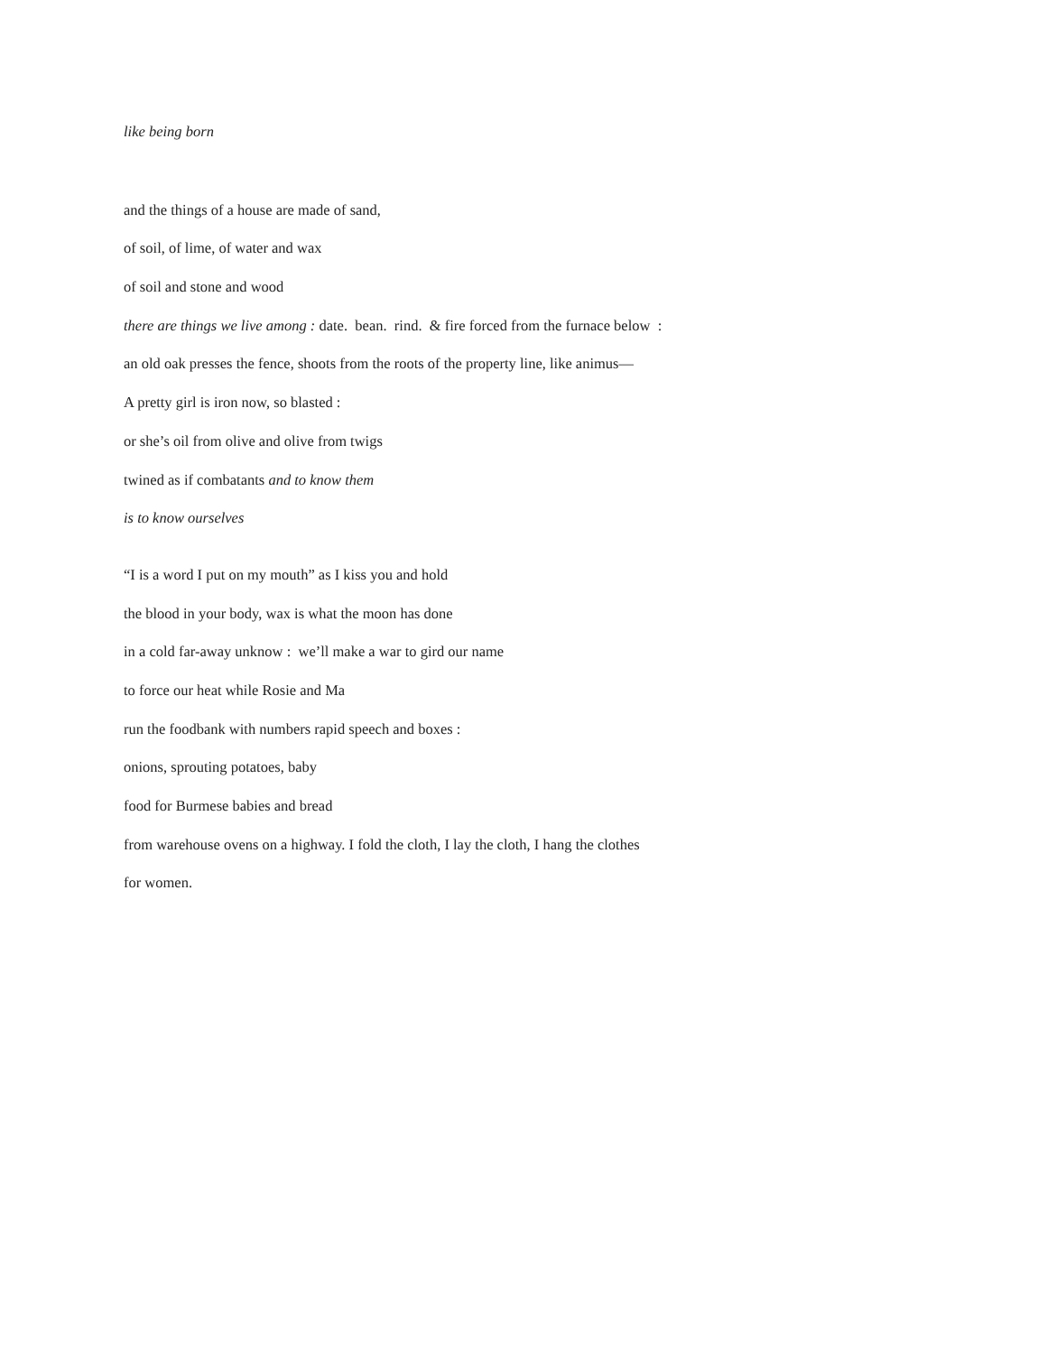like being born
and the things of a house are made of sand,
of soil, of lime, of water and wax
of soil and stone and wood
there are things we live among : date. bean. rind. & fire forced from the furnace below :
an old oak presses the fence, shoots from the roots of the property line, like animus—
A pretty girl is iron now, so blasted :
or she’s oil from olive and olive from twigs
twined as if combatants and to know them
is to know ourselves
“I is a word I put on my mouth” as I kiss you and hold
the blood in your body, wax is what the moon has done
in a cold far-away unknow : we’ll make a war to gird our name
to force our heat while Rosie and Ma
run the foodbank with numbers rapid speech and boxes :
onions, sprouting potatoes, baby
food for Burmese babies and bread
from warehouse ovens on a highway. I fold the cloth, I lay the cloth, I hang the clothes
for women.